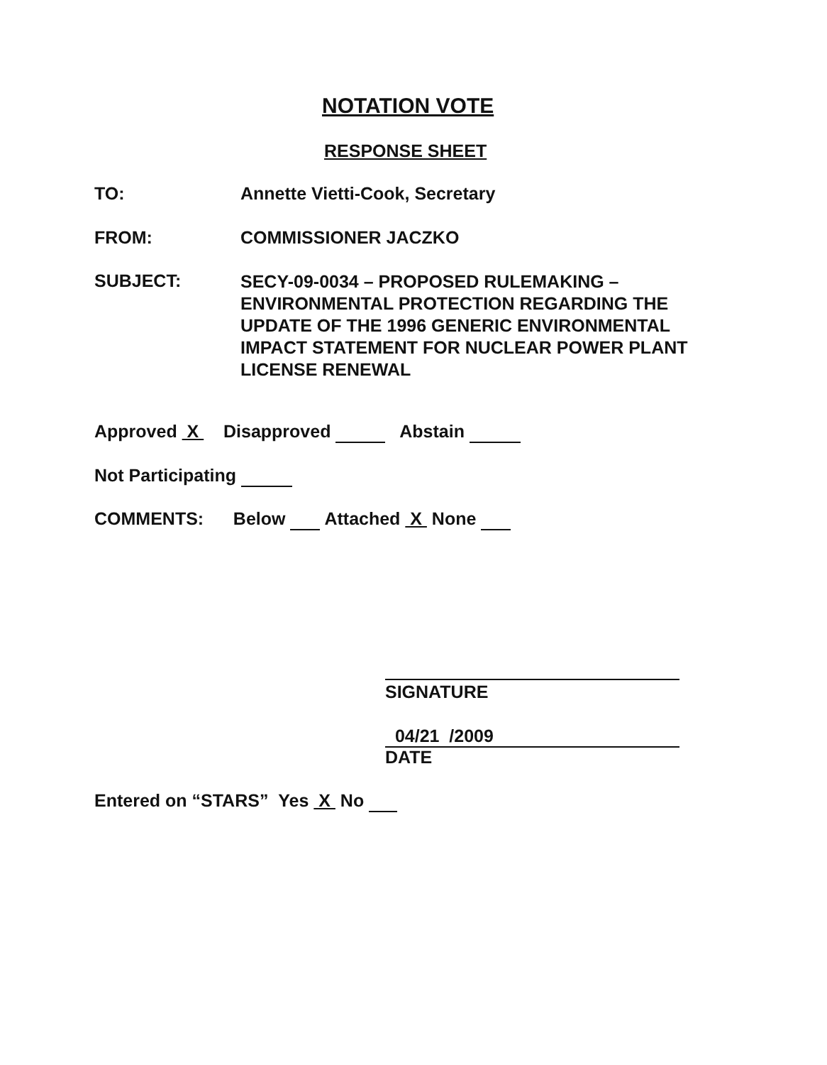NOTATION VOTE
RESPONSE SHEET
TO: Annette Vietti-Cook, Secretary
FROM: COMMISSIONER JACZKO
SUBJECT:
SECY-09-0034 – PROPOSED RULEMAKING – ENVIRONMENTAL PROTECTION REGARDING THE UPDATE OF THE 1996 GENERIC ENVIRONMENTAL IMPACT STATEMENT FOR NUCLEAR POWER PLANT LICENSE RENEWAL
Approved X Disapproved Abstain
Not Participating
COMMENTS: Below Attached X None
SIGNATURE
04/21 /2009
DATE
Entered on “STARS” Yes X No